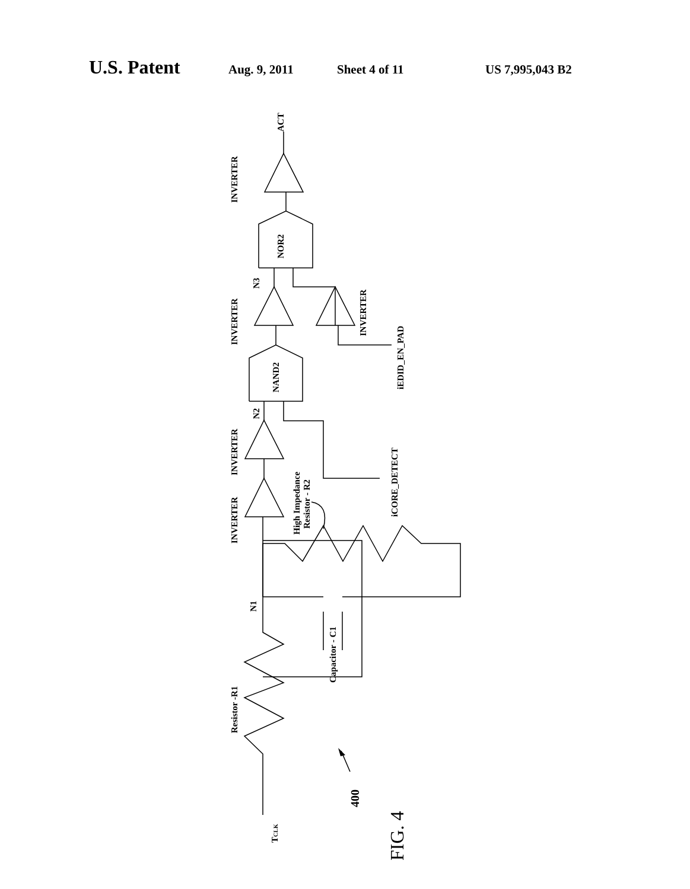U.S. Patent Aug. 9, 2011 Sheet 4 of 11 US 7,995,043 B2
INVERTER
INVERTER
INVERTER
INVERTER
INVERTER
ACT
NOR2
NAND2
iEDID_EN_PAD
iCORE_DETECT
N3
N2
N1
High Impedance
Resistor - R2
Resistor -R1
Capacitor - C1
TCLK
400
FIG. 4